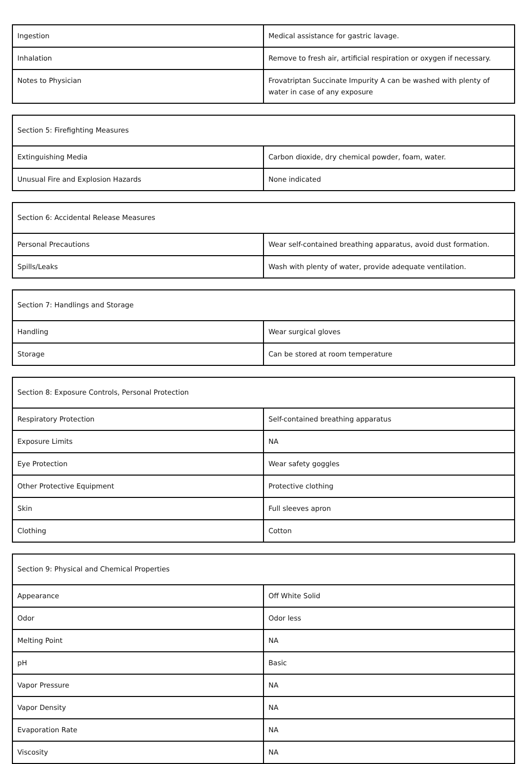| Ingestion | Medical assistance for gastric lavage. |
| Inhalation | Remove to fresh air, artificial respiration or oxygen if necessary. |
| Notes to Physician | Frovatriptan Succinate Impurity A can be washed with plenty of water in case of any exposure |
| Section 5: Firefighting Measures | |
| Extinguishing Media | Carbon dioxide, dry chemical powder, foam, water. |
| Unusual Fire and Explosion Hazards | None indicated |
| Section 6: Accidental Release Measures | |
| Personal Precautions | Wear self-contained breathing apparatus, avoid dust formation. |
| Spills/Leaks | Wash with plenty of water, provide adequate ventilation. |
| Section 7: Handlings and Storage | |
| Handling | Wear surgical gloves |
| Storage | Can be stored at room temperature |
| Section 8: Exposure Controls, Personal Protection | |
| Respiratory Protection | Self-contained breathing apparatus |
| Exposure Limits | NA |
| Eye Protection | Wear safety goggles |
| Other Protective Equipment | Protective clothing |
| Skin | Full sleeves apron |
| Clothing | Cotton |
| Section 9: Physical and Chemical Properties | |
| Appearance | Off White Solid |
| Odor | Odor less |
| Melting Point | NA |
| pH | Basic |
| Vapor Pressure | NA |
| Vapor Density | NA |
| Evaporation Rate | NA |
| Viscosity | NA |